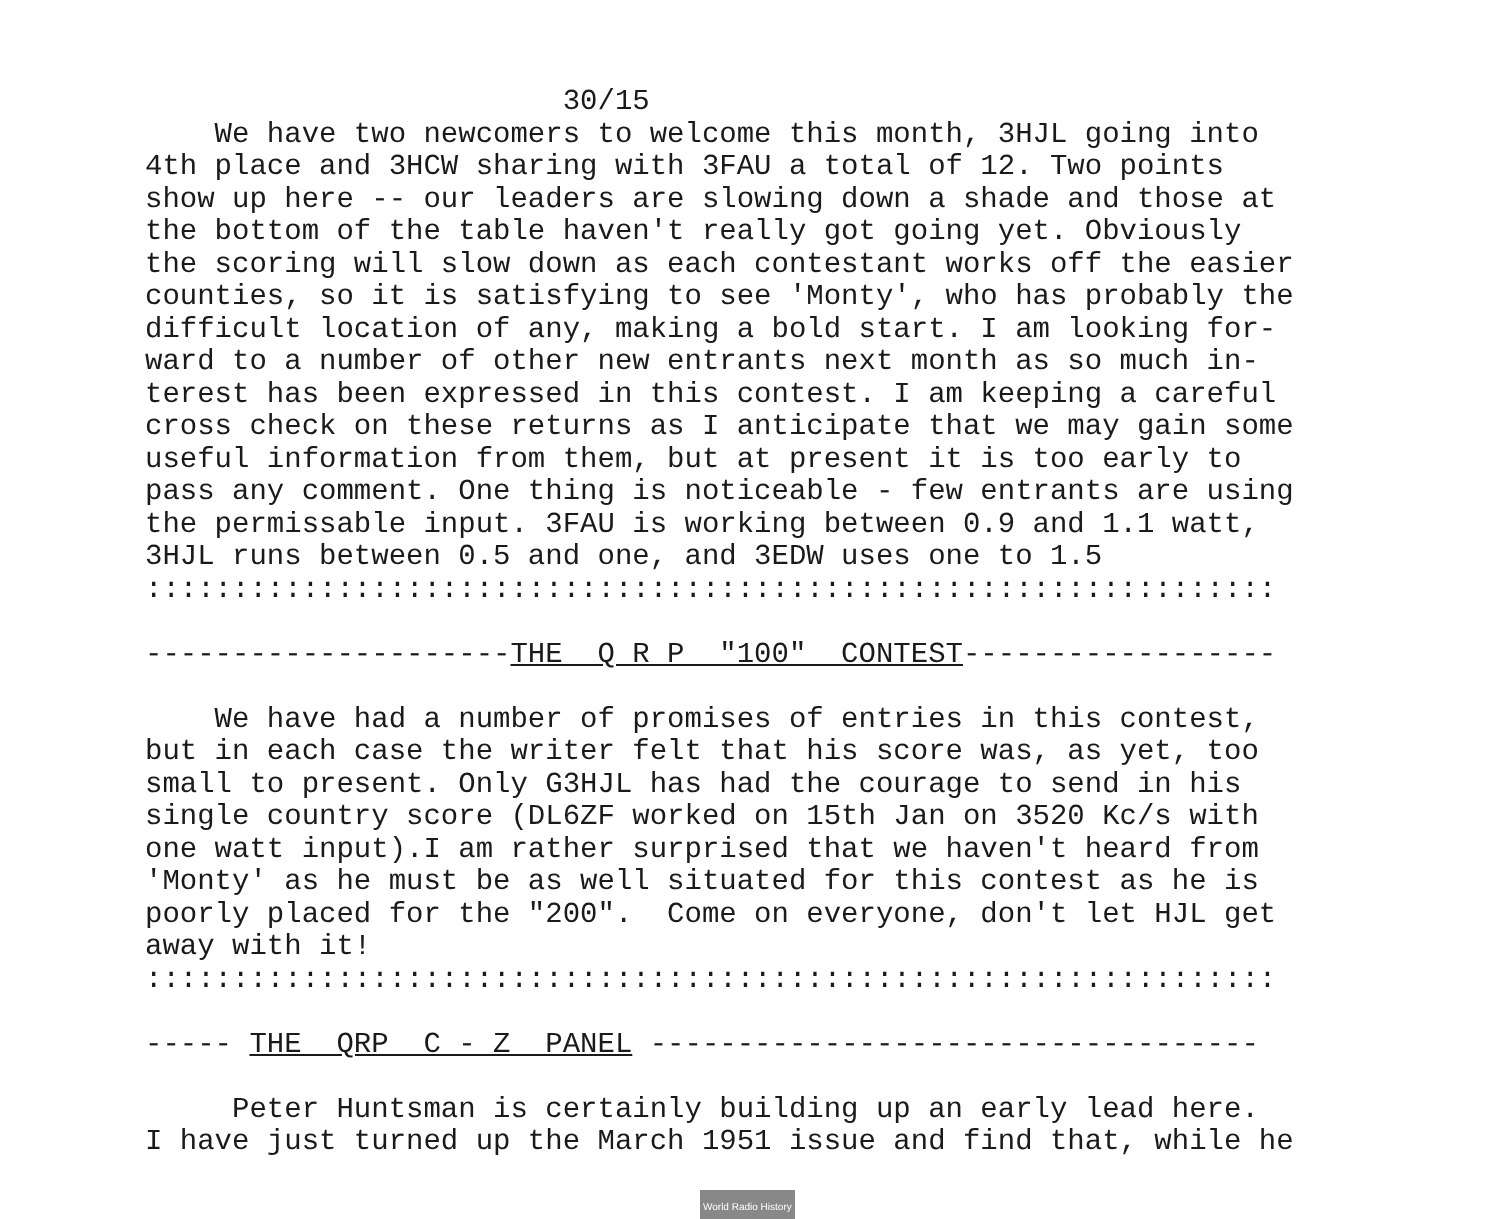30/15 We have two newcomers to welcome this month, 3HJL going into 4th place and 3HCW sharing with 3FAU a total of 12. Two points show up here -- our leaders are slowing down a shade and those at the bottom of the table haven't really got going yet. Obviously the scoring will slow down as each contestant works off the easier counties, so it is satisfying to see 'Monty', who has probably the difficult location of any, making a bold start. I am looking for- ward to a number of other new entrants next month as so much in- terest has been expressed in this contest. I am keeping a careful cross check on these returns as I anticipate that we may gain some useful information from them, but at present it is too early to pass any comment. One thing is noticeable - few entrants are using the permissable input. 3FAU is working between 0.9 and 1.1 watt, 3HJL runs between 0.5 and one, and 3EDW uses one to 1.5 ::::::::::::::::::::::::::::::::::::::::::::::::::::::::::::::::: ---------------------THE Q R P "100" CONTEST------------------ We have had a number of promises of entries in this contest, but in each case the writer felt that his score was, as yet, too small to present. Only G3HJL has had the courage to send in his single country score (DL6ZF worked on 15th Jan on 3520 Kc/s with one watt input).I am rather surprised that we haven't heard from 'Monty' as he must be as well situated for this contest as he is poorly placed for the "200". Come on everyone, don't let HJL get away with it! ::::::::::::::::::::::::::::::::::::::::::::::::::::::::::::::::: ----- THE QRP C - Z PANEL ----------------------------------- Peter Huntsman is certainly building up an early lead here. I have just turned up the March 1951 issue and find that, while he
World Radio History